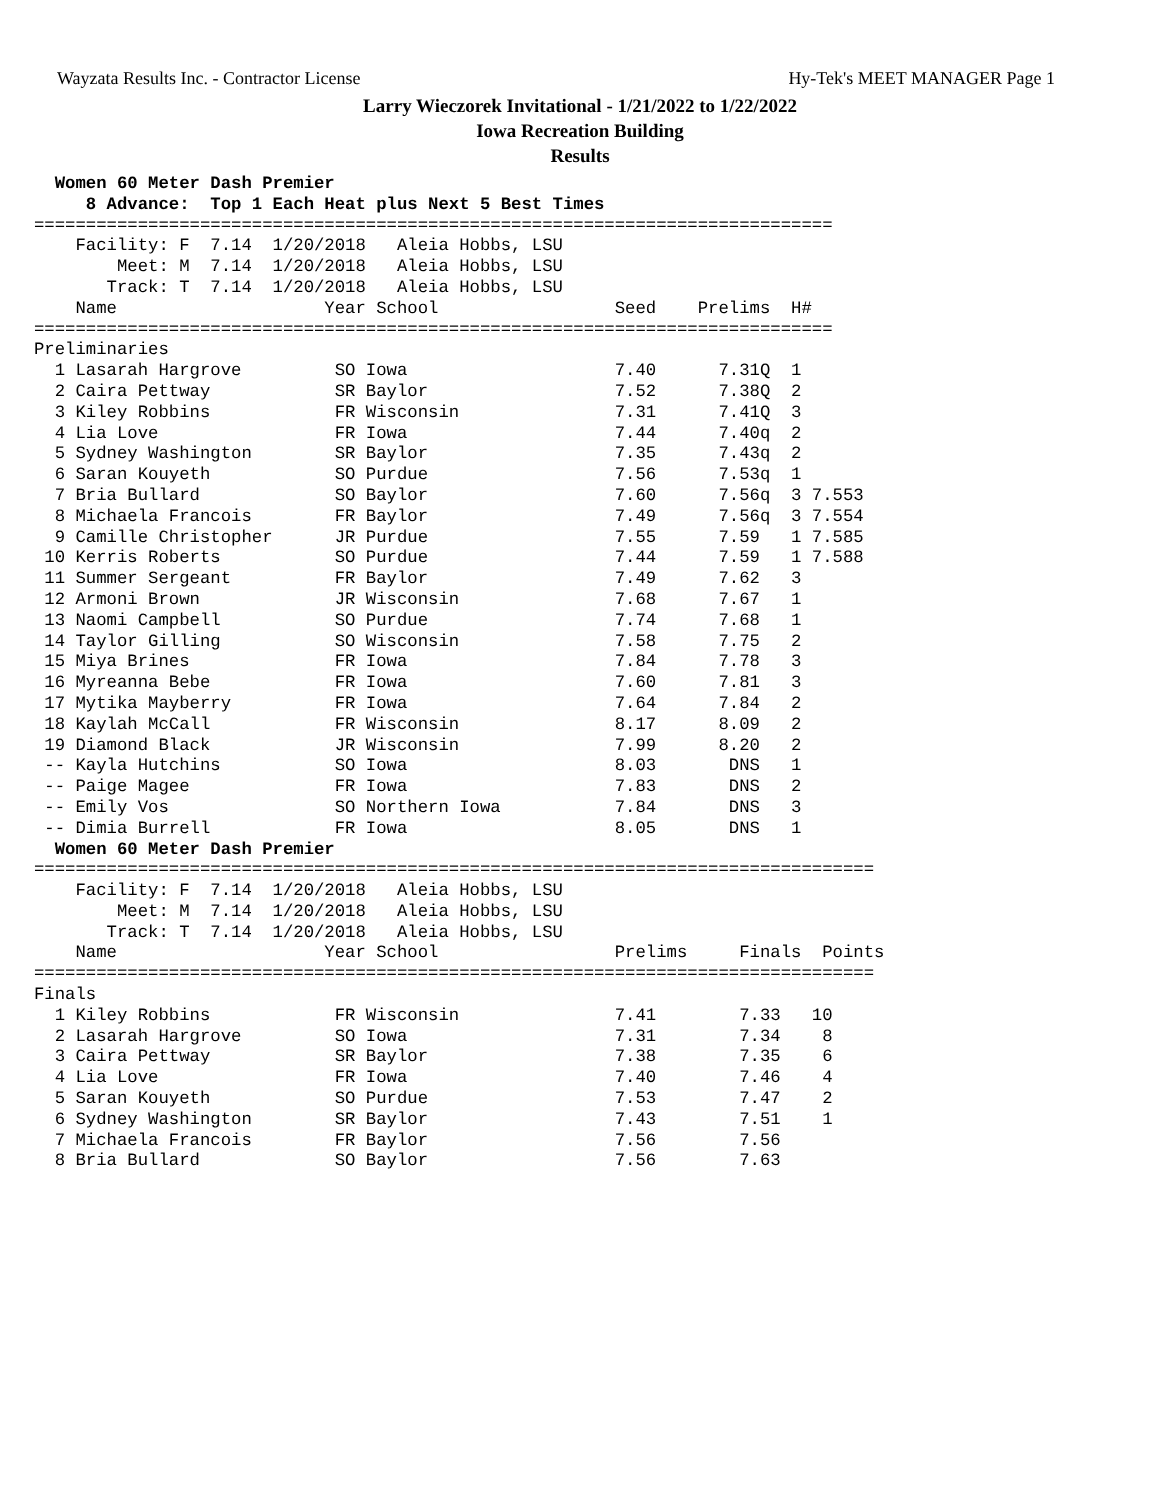Wayzata Results Inc. - Contractor License Hy-Tek's MEET MANAGER Page 1
Larry Wieczorek Invitational - 1/21/2022 to 1/22/2022
Iowa Recreation Building
Results
  Women 60 Meter Dash Premier
     8 Advance:  Top 1 Each Heat plus Next 5 Best Times
=============================================================================
    Facility: F  7.14  1/20/2018   Aleia Hobbs, LSU                          
        Meet: M  7.14  1/20/2018   Aleia Hobbs, LSU                          
       Track: T  7.14  1/20/2018   Aleia Hobbs, LSU                          
    Name                    Year School                 Seed    Prelims  H# 
=============================================================================
Preliminaries
  1 Lasarah Hargrove         SO Iowa                    7.40      7.31Q  1 
  2 Caira Pettway            SR Baylor                  7.52      7.38Q  2 
  3 Kiley Robbins            FR Wisconsin               7.31      7.41Q  3 
  4 Lia Love                 FR Iowa                    7.44      7.40q  2 
  5 Sydney Washington        SR Baylor                  7.35      7.43q  2 
  6 Saran Kouyeth            SO Purdue                  7.56      7.53q  1 
  7 Bria Bullard             SO Baylor                  7.60      7.56q  3 7.553
  8 Michaela Francois        FR Baylor                  7.49      7.56q  3 7.554
  9 Camille Christopher      JR Purdue                  7.55      7.59   1 7.585
 10 Kerris Roberts           SO Purdue                  7.44      7.59   1 7.588
 11 Summer Sergeant          FR Baylor                  7.49      7.62   3 
 12 Armoni Brown             JR Wisconsin               7.68      7.67   1 
 13 Naomi Campbell           SO Purdue                  7.74      7.68   1 
 14 Taylor Gilling           SO Wisconsin               7.58      7.75   2 
 15 Miya Brines              FR Iowa                    7.84      7.78   3 
 16 Myreanna Bebe            FR Iowa                    7.60      7.81   3 
 17 Mytika Mayberry          FR Iowa                    7.64      7.84   2 
 18 Kaylah McCall            FR Wisconsin               8.17      8.09   2 
 19 Diamond Black            JR Wisconsin               7.99      8.20   2 
 -- Kayla Hutchins           SO Iowa                    8.03       DNS   1 
 -- Paige Magee              FR Iowa                    7.83       DNS   2 
 -- Emily Vos                SO Northern Iowa           7.84       DNS   3 
 -- Dimia Burrell            FR Iowa                    8.05       DNS   1 
  Women 60 Meter Dash Premier
=================================================================================
    Facility: F  7.14  1/20/2018   Aleia Hobbs, LSU                              
        Meet: M  7.14  1/20/2018   Aleia Hobbs, LSU                              
       Track: T  7.14  1/20/2018   Aleia Hobbs, LSU                              
    Name                    Year School                 Prelims     Finals  Points
=================================================================================
Finals
  1 Kiley Robbins            FR Wisconsin               7.41        7.33   10  
  2 Lasarah Hargrove         SO Iowa                    7.31        7.34    8  
  3 Caira Pettway            SR Baylor                  7.38        7.35    6  
  4 Lia Love                 FR Iowa                    7.40        7.46    4  
  5 Saran Kouyeth            SO Purdue                  7.53        7.47    2  
  6 Sydney Washington        SR Baylor                  7.43        7.51    1  
  7 Michaela Francois        FR Baylor                  7.56        7.56        
  8 Bria Bullard             SO Baylor                  7.56        7.63